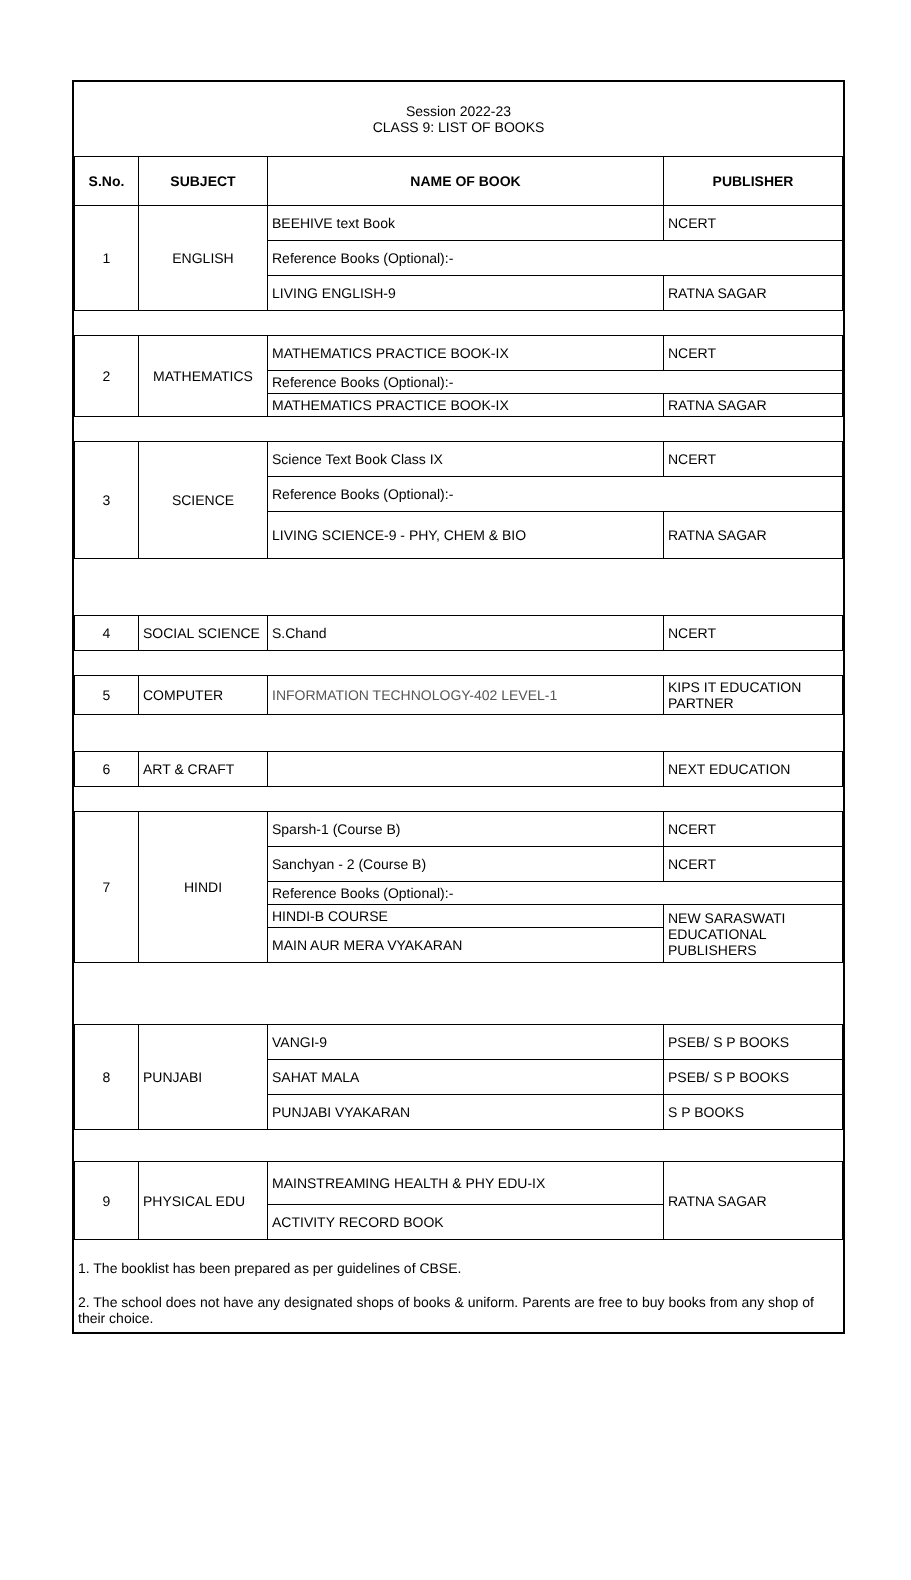| Session 2022-23 CLASS 9: LIST OF BOOKS | | | |
| S.No. | SUBJECT | NAME OF BOOK | PUBLISHER |
| 1 | ENGLISH | BEEHIVE text Book | NCERT |
| | | Reference Books (Optional):- | |
| | | LIVING ENGLISH-9 | RATNA SAGAR |
| 2 | MATHEMATICS | MATHEMATICS PRACTICE BOOK-IX | NCERT |
| | | Reference Books (Optional):- | |
| | | MATHEMATICS PRACTICE BOOK-IX | RATNA SAGAR |
| 3 | SCIENCE | Science Text Book Class IX | NCERT |
| | | Reference Books (Optional):- | |
| | | LIVING SCIENCE-9 - PHY, CHEM & BIO | RATNA SAGAR |
| 4 | SOCIAL SCIENCE | S.Chand | NCERT |
| 5 | COMPUTER | INFORMATION TECHNOLOGY-402 LEVEL-1 | KIPS IT EDUCATION PARTNER |
| 6 | ART & CRAFT | | NEXT EDUCATION |
| 7 | HINDI | Sparsh-1 (Course B) | NCERT |
| | | Sanchyan - 2 (Course B) | NCERT |
| | | Reference Books (Optional):- | |
| | | HINDI-B COURSE | NEW SARASWATI EDUCATIONAL PUBLISHERS |
| | | MAIN AUR MERA VYAKARAN | |
| 8 | PUNJABI | VANGI-9 | PSEB/ S P BOOKS |
| | | SAHAT MALA | PSEB/ S P BOOKS |
| | | PUNJABI VYAKARAN | S P BOOKS |
| 9 | PHYSICAL EDU | MAINSTREAMING HEALTH & PHY EDU-IX | RATNA SAGAR |
| | | ACTIVITY RECORD BOOK | |
1. The booklist has been prepared as per guidelines of CBSE.
2. The school does not have any designated shops of books & uniform. Parents are free to buy books from any shop of their choice.